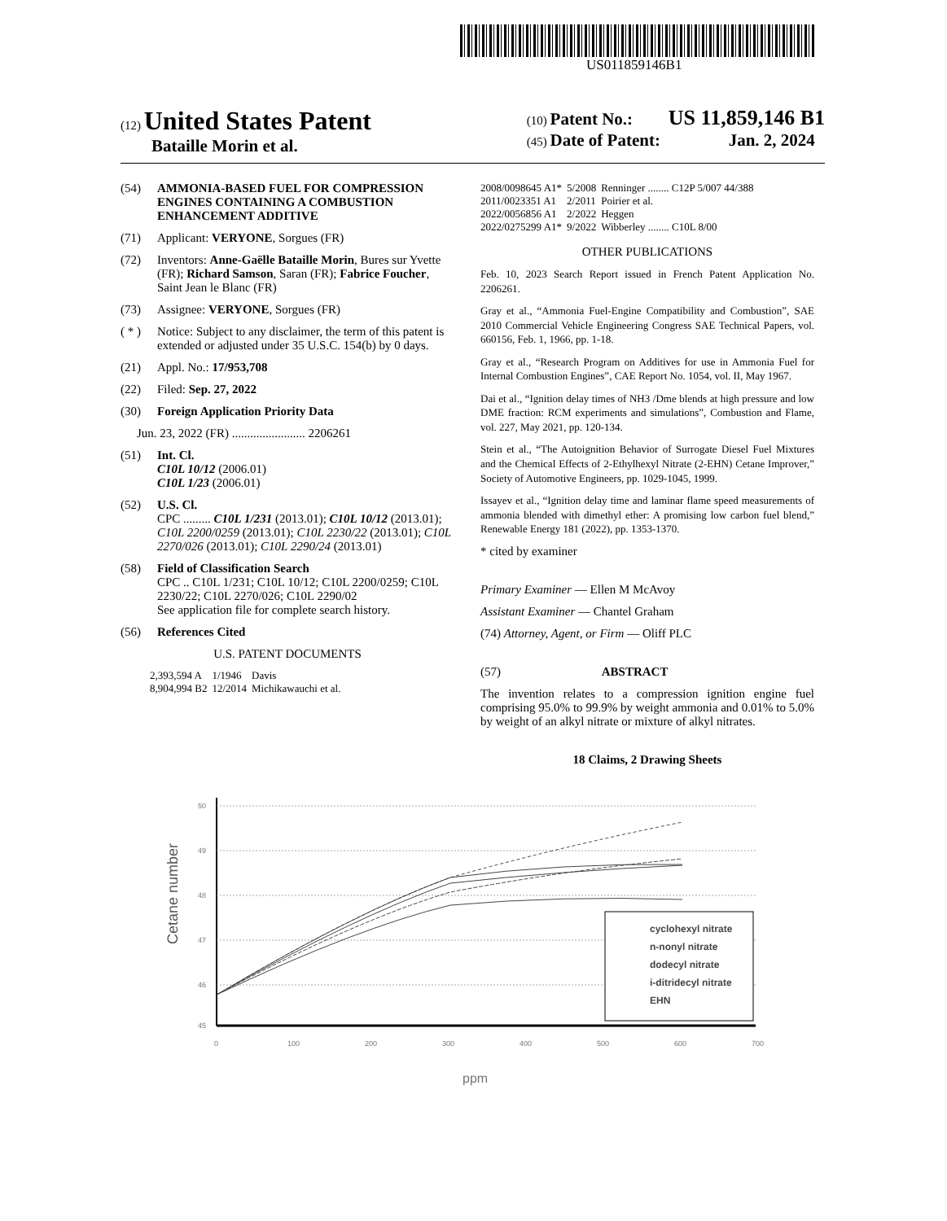US011859146B1
(12) United States Patent
Bataille Morin et al.
(10) Patent No.: US 11,859,146 B1
(45) Date of Patent: Jan. 2, 2024
(54) AMMONIA-BASED FUEL FOR COMPRESSION ENGINES CONTAINING A COMBUSTION ENHANCEMENT ADDITIVE
(71) Applicant: VERYONE, Sorgues (FR)
(72) Inventors: Anne-Gaëlle Bataille Morin, Bures sur Yvette (FR); Richard Samson, Saran (FR); Fabrice Foucher, Saint Jean le Blanc (FR)
(73) Assignee: VERYONE, Sorgues (FR)
( * ) Notice: Subject to any disclaimer, the term of this patent is extended or adjusted under 35 U.S.C. 154(b) by 0 days.
(21) Appl. No.: 17/953,708
(22) Filed: Sep. 27, 2022
(30) Foreign Application Priority Data
Jun. 23, 2022 (FR) ........................ 2206261
(51) Int. Cl.
C10L 10/12 (2006.01)
C10L 1/23 (2006.01)
(52) U.S. Cl.
CPC ......... C10L 1/231 (2013.01); C10L 10/12 (2013.01); C10L 2200/0259 (2013.01); C10L 2230/22 (2013.01); C10L 2270/026 (2013.01); C10L 2290/24 (2013.01)
(58) Field of Classification Search
CPC .. C10L 1/231; C10L 10/12; C10L 2200/0259; C10L 2230/22; C10L 2270/026; C10L 2290/02
See application file for complete search history.
(56) References Cited
U.S. PATENT DOCUMENTS
| 2,393,594 A | 1/1946 | Davis |
| 8,904,994 B2 | 12/2014 | Michikawauchi et al. |
| 2008/0098645 A1* | 5/2008 | Renninger ........ C12P 5/007 44/388 |
| 2011/0023351 A1 | 2/2011 | Poirier et al. |
| 2022/0056856 A1 | 2/2022 | Heggen |
| 2022/0275299 A1* | 9/2022 | Wibberley ........ C10L 8/00 |
OTHER PUBLICATIONS
Feb. 10, 2023 Search Report issued in French Patent Application No. 2206261.
Gray et al., “Ammonia Fuel-Engine Compatibility and Combustion”, SAE 2010 Commercial Vehicle Engineering Congress SAE Technical Papers, vol. 660156, Feb. 1, 1966, pp. 1-18.
Gray et al., “Research Program on Additives for use in Ammonia Fuel for Internal Combustion Engines”, CAE Report No. 1054, vol. II, May 1967.
Dai et al., “Ignition delay times of NH3 /Dme blends at high pressure and low DME fraction: RCM experiments and simulations”, Combustion and Flame, vol. 227, May 2021, pp. 120-134.
Stein et al., “The Autoignition Behavior of Surrogate Diesel Fuel Mixtures and the Chemical Effects of 2-Ethylhexyl Nitrate (2-EHN) Cetane Improver,” Society of Automotive Engineers, pp. 1029-1045, 1999.
Issayev et al., “Ignition delay time and laminar flame speed measurements of ammonia blended with dimethyl ether: A promising low carbon fuel blend,” Renewable Energy 181 (2022), pp. 1353-1370.
* cited by examiner
Primary Examiner — Ellen M McAvoy
Assistant Examiner — Chantel Graham
(74) Attorney, Agent, or Firm — Oliff PLC
(57) ABSTRACT
The invention relates to a compression ignition engine fuel comprising 95.0% to 99.9% by weight ammonia and 0.01% to 5.0% by weight of an alkyl nitrate or mixture of alkyl nitrates.
18 Claims, 2 Drawing Sheets
Cetane number
50
49
48
47
46
45
0
100
200
300
400
500
600
700
cyclohexyl nitrate
n-nonyl nitrate
dodecyl nitrate
i-ditridecyl nitrate
EHN
ppm